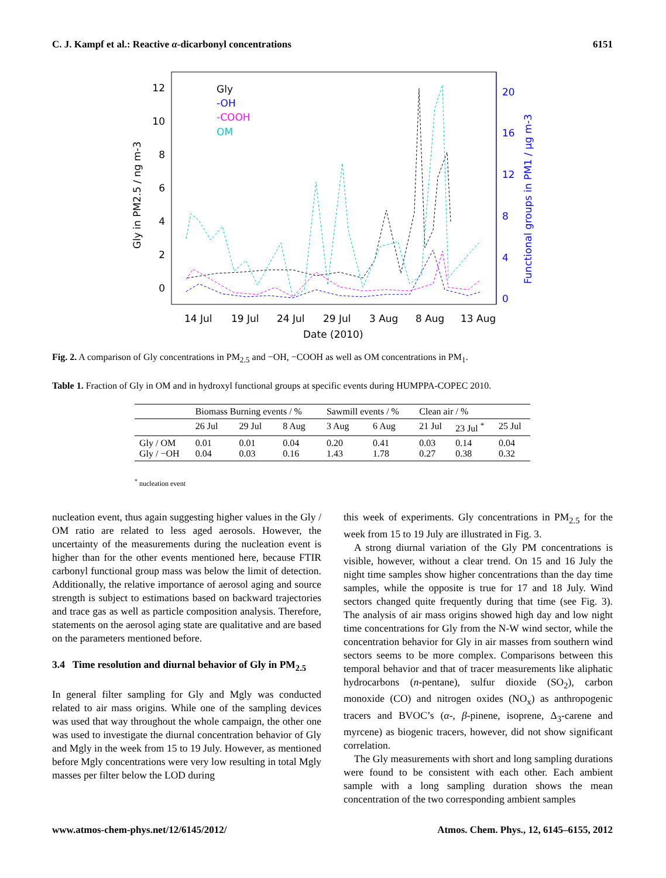C. J. Kampf et al.: Reactive α-dicarbonyl concentrations 6151
12
10
8
6
4
2
0
20
16
12
8
4
0
Gly in PM2.5 / ng m-3
Functional groups in PM1 / µg m-3
14 Jul
19 Jul
24 Jul
29 Jul
3 Aug
8 Aug
13 Aug
Date (2010)
Gly
-OH
-COOH
OM
Fig. 2. A comparison of Gly concentrations in PM<sub>2.5</sub> and −OH, −COOH as well as OM concentrations in PM<sub>1</sub>.
Table 1. Fraction of Gly in OM and in hydroxyl functional groups at specific events during HUMPPA-COPEC 2010.
| | Biomass Burning events / % | | | Sawmill events / % | | Clean air / % | | |
| --- | --- | --- | --- | --- | --- | --- | --- | --- |
| | 26 Jul | 29 Jul | 8 Aug | 3 Aug | 6 Aug | 21 Jul | 23 Jul <sup>*</sup> | 25 Jul |
| Gly / OM Gly / −OH | 0.01 0.04 | 0.01 0.03 | 0.04 0.16 | 0.20 1.43 | 0.41 1.78 | 0.03 0.27 | 0.14 0.38 | 0.04 0.32 |
<sup>*</sup> nucleation event
nucleation event, thus again suggesting higher values in the Gly / OM ratio are related to less aged aerosols. However, the uncertainty of the measurements during the nucleation event is higher than for the other events mentioned here, because FTIR carbonyl functional group mass was below the limit of detection. Additionally, the relative importance of aerosol aging and source strength is subject to estimations based on backward trajectories and trace gas as well as particle composition analysis. Therefore, statements on the aerosol aging state are qualitative and are based on the parameters mentioned before.
3.4 Time resolution and diurnal behavior of Gly in PM<sub>2.5</sub>
In general filter sampling for Gly and Mgly was conducted related to air mass origins. While one of the sampling devices was used that way throughout the whole campaign, the other one was used to investigate the diurnal concentration behavior of Gly and Mgly in the week from 15 to 19 July. However, as mentioned before Mgly concentrations were very low resulting in total Mgly masses per filter below the LOD during
this week of experiments. Gly concentrations in PM<sub>2.5</sub> for the week from 15 to 19 July are illustrated in Fig. 3.
A strong diurnal variation of the Gly PM concentrations is visible, however, without a clear trend. On 15 and 16 July the night time samples show higher concentrations than the day time samples, while the opposite is true for 17 and 18 July. Wind sectors changed quite frequently during that time (see Fig. 3). The analysis of air mass origins showed high day and low night time concentrations for Gly from the N-W wind sector, while the concentration behavior for Gly in air masses from southern wind sectors seems to be more complex. Comparisons between this temporal behavior and that of tracer measurements like aliphatic hydrocarbons (n-pentane), sulfur dioxide (SO<sub>2</sub>), carbon monoxide (CO) and nitrogen oxides (NO<sub>x</sub>) as anthropogenic tracers and BVOC’s (α-, β-pinene, isoprene, Δ<sub>3</sub>-carene and myrcene) as biogenic tracers, however, did not show significant correlation.
The Gly measurements with short and long sampling durations were found to be consistent with each other. Each ambient sample with a long sampling duration shows the mean concentration of the two corresponding ambient samples
www.atmos-chem-phys.net/12/6145/2012/ Atmos. Chem. Phys., 12, 6145–6155, 2012